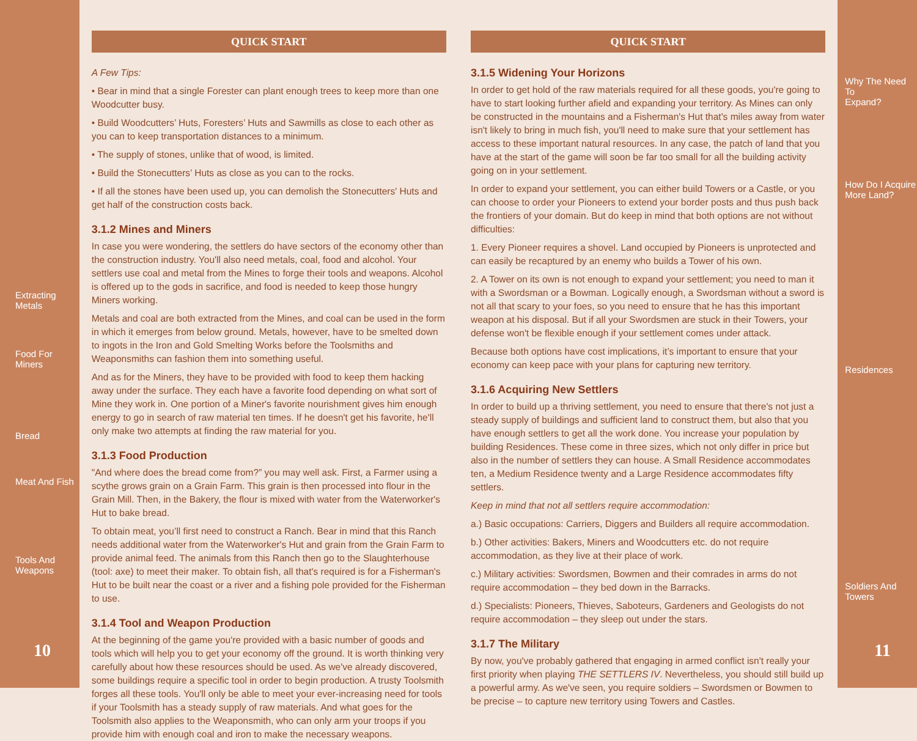Extracting Metals
Food For Miners
Bread
Meat And Fish
Tools And
Weapons
10
QUICK START
A Few Tips:
• Bear in mind that a single Forester can plant enough trees to keep more than one Woodcutter busy.
• Build Woodcutters’ Huts, Foresters’ Huts and Sawmills as close to each other as you can to keep transportation distances to a minimum.
• The supply of stones, unlike that of wood, is limited.
• Build the Stonecutters’ Huts as close as you can to the rocks.
• If all the stones have been used up, you can demolish the Stonecutters' Huts and get half of the construction costs back.
3.1.2 Mines and Miners
In case you were wondering, the settlers do have sectors of the economy other than the construction industry. You'll also need metals, coal, food and alcohol. Your settlers use coal and metal from the Mines to forge their tools and weapons. Alcohol is offered up to the gods in sacrifice, and food is needed to keep those hungry Miners working.
Metals and coal are both extracted from the Mines, and coal can be used in the form in which it emerges from below ground. Metals, however, have to be smelted down to ingots in the Iron and Gold Smelting Works before the Toolsmiths and Weaponsmiths can fashion them into something useful.
And as for the Miners, they have to be provided with food to keep them hacking away under the surface. They each have a favorite food depending on what sort of Mine they work in. One portion of a Miner's favorite nourishment gives him enough energy to go in search of raw material ten times. If he doesn't get his favorite, he'll only make two attempts at finding the raw material for you.
3.1.3 Food Production
"And where does the bread come from?” you may well ask. First, a Farmer using a scythe grows grain on a Grain Farm. This grain is then processed into flour in the Grain Mill. Then, in the Bakery, the flour is mixed with water from the Waterworker's Hut to bake bread.
To obtain meat, you’ll first need to construct a Ranch. Bear in mind that this Ranch needs additional water from the Waterworker's Hut and grain from the Grain Farm to provide animal feed. The animals from this Ranch then go to the Slaughterhouse (tool: axe) to meet their maker. To obtain fish, all that's required is for a Fisherman's Hut to be built near the coast or a river and a fishing pole provided for the Fisherman to use.
3.1.4 Tool and Weapon Production
At the beginning of the game you're provided with a basic number of goods and tools which will help you to get your economy off the ground. It is worth thinking very carefully about how these resources should be used. As we've already discovered, some buildings require a specific tool in order to begin production. A trusty Toolsmith forges all these tools. You'll only be able to meet your ever-increasing need for tools if your Toolsmith has a steady supply of raw materials. And what goes for the Toolsmith also applies to the Weaponsmith, who can only arm your troops if you provide him with enough coal and iron to make the necessary weapons.
QUICK START
3.1.5 Widening Your Horizons
In order to get hold of the raw materials required for all these goods, you're going to have to start looking further afield and expanding your territory. As Mines can only be constructed in the mountains and a Fisherman's Hut that's miles away from water isn't likely to bring in much fish, you'll need to make sure that your settlement has access to these important natural resources. In any case, the patch of land that you have at the start of the game will soon be far too small for all the building activity going on in your settlement.
In order to expand your settlement, you can either build Towers or a Castle, or you can choose to order your Pioneers to extend your border posts and thus push back the frontiers of your domain. But do keep in mind that both options are not without difficulties:
1. Every Pioneer requires a shovel. Land occupied by Pioneers is unprotected and can easily be recaptured by an enemy who builds a Tower of his own.
2. A Tower on its own is not enough to expand your settlement; you need to man it with a Swordsman or a Bowman. Logically enough, a Swordsman without a sword is not all that scary to your foes, so you need to ensure that he has this important weapon at his disposal. But if all your Swordsmen are stuck in their Towers, your defense won't be flexible enough if your settlement comes under attack.
Because both options have cost implications, it’s important to ensure that your economy can keep pace with your plans for capturing new territory.
3.1.6 Acquiring New Settlers
In order to build up a thriving settlement, you need to ensure that there's not just a steady supply of buildings and sufficient land to construct them, but also that you have enough settlers to get all the work done. You increase your population by building Residences. These come in three sizes, which not only differ in price but also in the number of settlers they can house. A Small Residence accommodates ten, a Medium Residence twenty and a Large Residence accommodates fifty settlers.
Keep in mind that not all settlers require accommodation:
a.) Basic occupations: Carriers, Diggers and Builders all require accommodation.
b.) Other activities: Bakers, Miners and Woodcutters etc. do not require accommodation, as they live at their place of work.
c.) Military activities: Swordsmen, Bowmen and their comrades in arms do not require accommodation – they bed down in the Barracks.
d.) Specialists: Pioneers, Thieves, Saboteurs, Gardeners and Geologists do not require accommodation – they sleep out under the stars.
3.1.7 The Military
By now, you've probably gathered that engaging in armed conflict isn't really your first priority when playing THE SETTLERS IV. Nevertheless, you should still build up a powerful army. As we've seen, you require soldiers – Swordsmen or Bowmen to be precise – to capture new territory using Towers and Castles.
Why The Need To
Expand?
How Do I Acquire
More Land?
Residences
Soldiers And
Towers
11